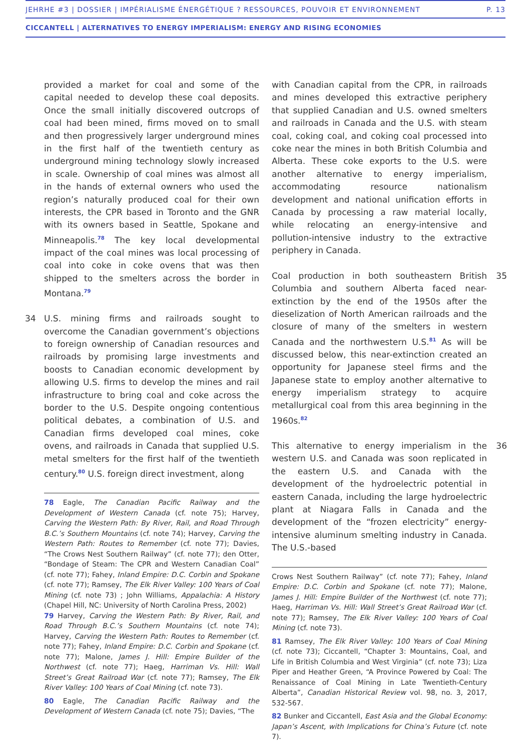JEHRHE #3 | DOSSIER | IMPÉRIALISME ÉNERGÉTIQUE ? RESSOURCES, POUVOIR ET ENVIRONNEMENT P. 13
CICCANTELL | ALTERNATIVES TO ENERGY IMPERIALISM: ENERGY AND RISING ECONOMIES
provided a market for coal and some of the capital needed to develop these coal deposits. Once the small initially discovered outcrops of coal had been mined, firms moved on to small and then progressively larger underground mines in the first half of the twentieth century as underground mining technology slowly increased in scale. Ownership of coal mines was almost all in the hands of external owners who used the region’s naturally produced coal for their own interests, the CPR based in Toronto and the GNR with its owners based in Seattle, Spokane and Minneapolis.<sup>78</sup> The key local developmental impact of the coal mines was local processing of coal into coke in coke ovens that was then shipped to the smelters across the border in Montana.<sup>79</sup>
34 U.S. mining firms and railroads sought to overcome the Canadian government’s objections to foreign ownership of Canadian resources and railroads by promising large investments and boosts to Canadian economic development by allowing U.S. firms to develop the mines and rail infrastructure to bring coal and coke across the border to the U.S. Despite ongoing contentious political debates, a combination of U.S. and Canadian firms developed coal mines, coke ovens, and railroads in Canada that supplied U.S. metal smelters for the first half of the twentieth century.<sup>80</sup> U.S. foreign direct investment, along
78 Eagle, The Canadian Pacific Railway and the Development of Western Canada (cf. note 75); Harvey, Carving the Western Path: By River, Rail, and Road Through B.C.’s Southern Mountains (cf. note 74); Harvey, Carving the Western Path: Routes to Remember (cf. note 77); Davies, “The Crows Nest Southern Railway” (cf. note 77); den Otter, “Bondage of Steam: The CPR and Western Canadian Coal” (cf. note 77); Fahey, Inland Empire: D.C. Corbin and Spokane (cf. note 77); Ramsey, The Elk River Valley: 100 Years of Coal Mining (cf. note 73) ; John Williams, Appalachia: A History (Chapel Hill, NC: University of North Carolina Press, 2002)
79 Harvey, Carving the Western Path: By River, Rail, and Road Through B.C.’s Southern Mountains (cf. note 74); Harvey, Carving the Western Path: Routes to Remember (cf. note 77); Fahey, Inland Empire: D.C. Corbin and Spokane (cf. note 77); Malone, James J. Hill: Empire Builder of the Northwest (cf. note 77); Haeg, Harriman Vs. Hill: Wall Street’s Great Railroad War (cf. note 77); Ramsey, The Elk River Valley: 100 Years of Coal Mining (cf. note 73).
80 Eagle, The Canadian Pacific Railway and the Development of Western Canada (cf. note 75); Davies, “The
with Canadian capital from the CPR, in railroads and mines developed this extractive periphery that supplied Canadian and U.S. owned smelters and railroads in Canada and the U.S. with steam coal, coking coal, and coking coal processed into coke near the mines in both British Columbia and Alberta. These coke exports to the U.S. were another alternative to energy imperialism, accommodating resource nationalism development and national unification efforts in Canada by processing a raw material locally, while relocating an energy-intensive and pollution-intensive industry to the extractive periphery in Canada.
35 Coal production in both southeastern British Columbia and southern Alberta faced near-extinction by the end of the 1950s after the dieselization of North American railroads and the closure of many of the smelters in western Canada and the northwestern U.S.<sup>81</sup> As will be discussed below, this near-extinction created an opportunity for Japanese steel firms and the Japanese state to employ another alternative to energy imperialism strategy to acquire metallurgical coal from this area beginning in the 1960s.<sup>82</sup>
36 This alternative to energy imperialism in the western U.S. and Canada was soon replicated in the eastern U.S. and Canada with the development of the hydroelectric potential in eastern Canada, including the large hydroelectric plant at Niagara Falls in Canada and the development of the “frozen electricity” energy-intensive aluminum smelting industry in Canada. The U.S.-based
Crows Nest Southern Railway” (cf. note 77); Fahey, Inland Empire: D.C. Corbin and Spokane (cf. note 77); Malone, James J. Hill: Empire Builder of the Northwest (cf. note 77); Haeg, Harriman Vs. Hill: Wall Street’s Great Railroad War (cf. note 77); Ramsey, The Elk River Valley: 100 Years of Coal Mining (cf. note 73).
81 Ramsey, The Elk River Valley: 100 Years of Coal Mining (cf. note 73); Ciccantell, “Chapter 3: Mountains, Coal, and Life in British Columbia and West Virginia” (cf. note 73); Liza Piper and Heather Green, “A Province Powered by Coal: The Renaissance of Coal Mining in Late Twentieth-Century Alberta”, Canadian Historical Review vol. 98, no. 3, 2017, 532-567.
82 Bunker and Ciccantell, East Asia and the Global Economy: Japan’s Ascent, with Implications for China’s Future (cf. note 7).